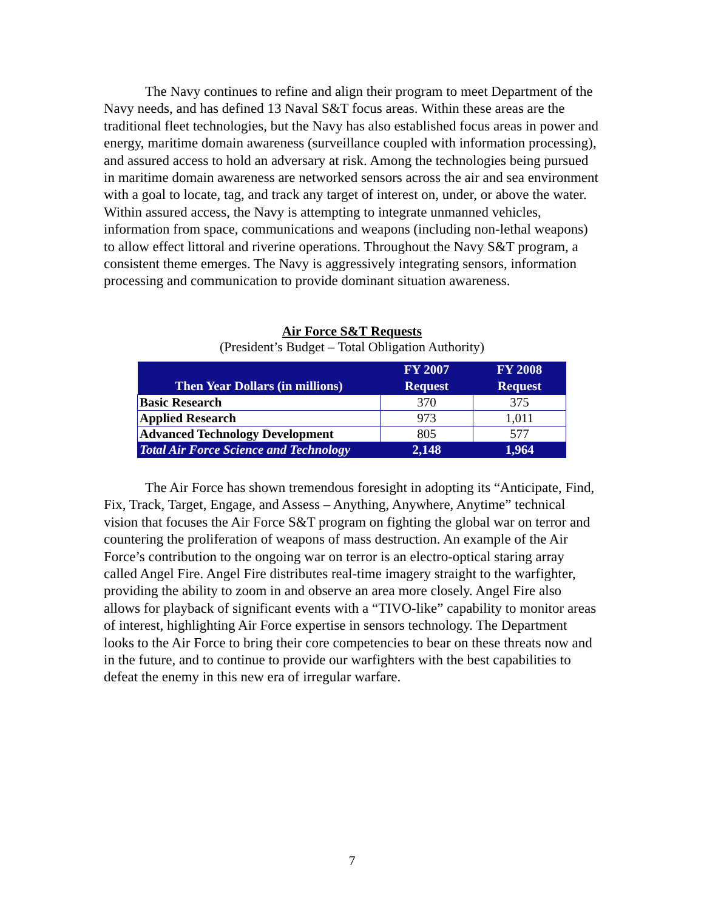The Navy continues to refine and align their program to meet Department of the Navy needs, and has defined 13 Naval S&T focus areas. Within these areas are the traditional fleet technologies, but the Navy has also established focus areas in power and energy, maritime domain awareness (surveillance coupled with information processing), and assured access to hold an adversary at risk. Among the technologies being pursued in maritime domain awareness are networked sensors across the air and sea environment with a goal to locate, tag, and track any target of interest on, under, or above the water. Within assured access, the Navy is attempting to integrate unmanned vehicles, information from space, communications and weapons (including non-lethal weapons) to allow effect littoral and riverine operations. Throughout the Navy S&T program, a consistent theme emerges. The Navy is aggressively integrating sensors, information processing and communication to provide dominant situation awareness.
Air Force S&T Requests
(President’s Budget – Total Obligation Authority)
| Then Year Dollars (in millions) | FY 2007 Request | FY 2008 Request |
| --- | --- | --- |
| Basic Research | 370 | 375 |
| Applied Research | 973 | 1,011 |
| Advanced Technology Development | 805 | 577 |
| Total Air Force Science and Technology | 2,148 | 1,964 |
The Air Force has shown tremendous foresight in adopting its “Anticipate, Find, Fix, Track, Target, Engage, and Assess – Anything, Anywhere, Anytime” technical vision that focuses the Air Force S&T program on fighting the global war on terror and countering the proliferation of weapons of mass destruction. An example of the Air Force’s contribution to the ongoing war on terror is an electro-optical staring array called Angel Fire. Angel Fire distributes real-time imagery straight to the warfighter, providing the ability to zoom in and observe an area more closely. Angel Fire also allows for playback of significant events with a “TIVO-like” capability to monitor areas of interest, highlighting Air Force expertise in sensors technology. The Department looks to the Air Force to bring their core competencies to bear on these threats now and in the future, and to continue to provide our warfighters with the best capabilities to defeat the enemy in this new era of irregular warfare.
7